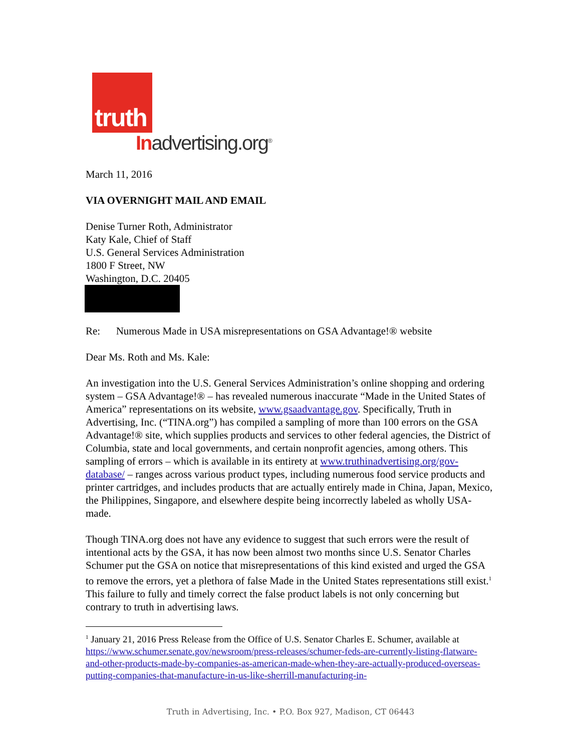truth
Inadvertising.org<sup>®</sup>
March 11, 2016
VIA OVERNIGHT MAIL AND EMAIL
Denise Turner Roth, Administrator
Katy Kale, Chief of Staff
U.S. General Services Administration
1800 F Street, NW
Washington, D.C. 20405
Re: Numerous Made in USA misrepresentations on GSA Advantage!® website
Dear Ms. Roth and Ms. Kale:
An investigation into the U.S. General Services Administration’s online shopping and ordering system – GSA Advantage!® – has revealed numerous inaccurate “Made in the United States of America” representations on its website, www.gsaadvantage.gov. Specifically, Truth in Advertising, Inc. (“TINA.org”) has compiled a sampling of more than 100 errors on the GSA Advantage!® site, which supplies products and services to other federal agencies, the District of Columbia, state and local governments, and certain nonprofit agencies, among others. This sampling of errors – which is available in its entirety at www.truthinadvertising.org/gov-database/ – ranges across various product types, including numerous food service products and printer cartridges, and includes products that are actually entirely made in China, Japan, Mexico, the Philippines, Singapore, and elsewhere despite being incorrectly labeled as wholly USA-made.
Though TINA.org does not have any evidence to suggest that such errors were the result of intentional acts by the GSA, it has now been almost two months since U.S. Senator Charles Schumer put the GSA on notice that misrepresentations of this kind existed and urged the GSA to remove the errors, yet a plethora of false Made in the United States representations still exist.<sup>1</sup> This failure to fully and timely correct the false product labels is not only concerning but contrary to truth in advertising laws.
<sup>1</sup> January 21, 2016 Press Release from the Office of U.S. Senator Charles E. Schumer, available at https://www.schumer.senate.gov/newsroom/press-releases/schumer-feds-are-currently-listing-flatware-and-other-products-made-by-companies-as-american-made-when-they-are-actually-produced-overseas-putting-companies-that-manufacture-in-us-like-sherrill-manufacturing-in-
Truth in Advertising, Inc. • P.O. Box 927, Madison, CT 06443